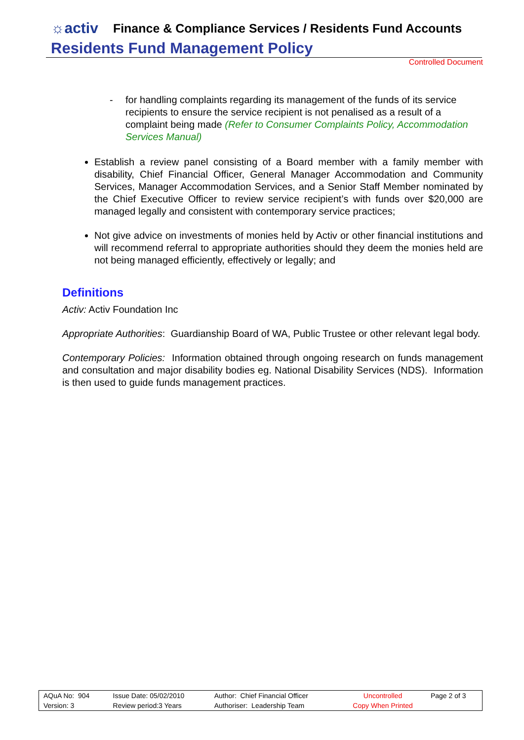☼activ Finance & Compliance Services / Residents Fund Accounts
Residents Fund Management Policy
Controlled Document
- for handling complaints regarding its management of the funds of its service recipients to ensure the service recipient is not penalised as a result of a complaint being made (Refer to Consumer Complaints Policy, Accommodation Services Manual)
Establish a review panel consisting of a Board member with a family member with disability, Chief Financial Officer, General Manager Accommodation and Community Services, Manager Accommodation Services, and a Senior Staff Member nominated by the Chief Executive Officer to review service recipient’s with funds over $20,000 are managed legally and consistent with contemporary service practices;
Not give advice on investments of monies held by Activ or other financial institutions and will recommend referral to appropriate authorities should they deem the monies held are not being managed efficiently, effectively or legally; and
Definitions
Activ: Activ Foundation Inc
Appropriate Authorities: Guardianship Board of WA, Public Trustee or other relevant legal body.
Contemporary Policies: Information obtained through ongoing research on funds management and consultation and major disability bodies eg. National Disability Services (NDS). Information is then used to guide funds management practices.
| AQuA No: 904 | Issue Date: 05/02/2010 | Author: Chief Financial Officer | Uncontrolled | Page 2 of 3 |
| Version: 3 | Review period:3 Years | Authoriser: Leadership Team | Copy When Printed | |